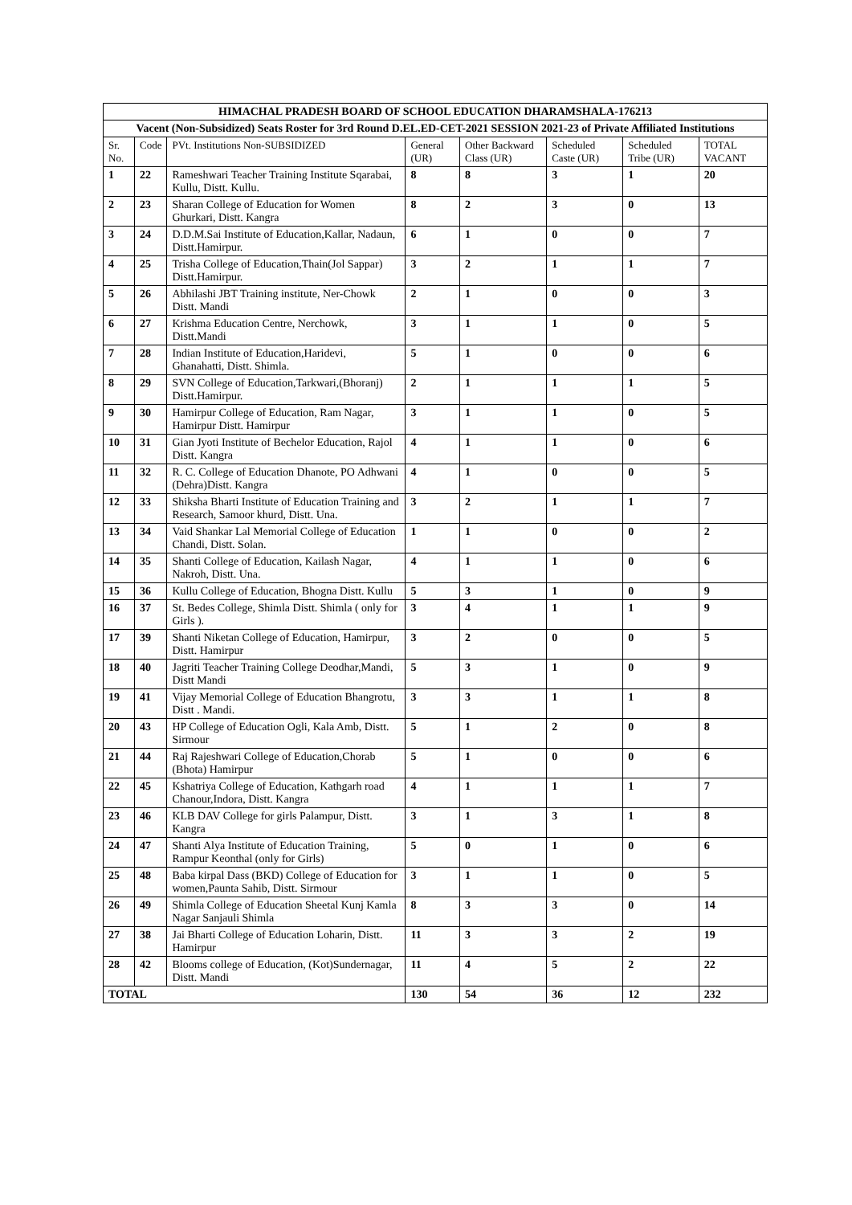| HIMACHAL PRADESH BOARD OF SCHOOL EDUCATION DHARAMSHALA-176213 | | | | | | | |
| Vacent (Non-Subsidized) Seats Roster for 3rd Round D.EL.ED-CET-2021 SESSION 2021-23 of Private Affiliated Institutions | | | | | | | |
| Sr. No. | Code | PVt. Institutions Non-SUBSIDIZED | General (UR) | Other Backward Class (UR) | Scheduled Caste (UR) | Scheduled Tribe (UR) | TOTAL VACANT |
| 1 | 22 | Rameshwari Teacher Training Institute Sqarabai, Kullu, Distt. Kullu. | 8 | 8 | 3 | 1 | 20 |
| 2 | 23 | Sharan College of Education for Women Ghurkari, Distt. Kangra | 8 | 2 | 3 | 0 | 13 |
| 3 | 24 | D.D.M.Sai Institute of Education,Kallar, Nadaun, Distt.Hamirpur. | 6 | 1 | 0 | 0 | 7 |
| 4 | 25 | Trisha College of Education,Thain(Jol Sappar) Distt.Hamirpur. | 3 | 2 | 1 | 1 | 7 |
| 5 | 26 | Abhilashi JBT Training institute, Ner-Chowk Distt. Mandi | 2 | 1 | 0 | 0 | 3 |
| 6 | 27 | Krishma Education Centre, Nerchowk, Distt.Mandi | 3 | 1 | 1 | 0 | 5 |
| 7 | 28 | Indian Institute of Education,Haridevi, Ghanahatti, Distt. Shimla. | 5 | 1 | 0 | 0 | 6 |
| 8 | 29 | SVN College of Education,Tarkwari,(Bhoranj) Distt.Hamirpur. | 2 | 1 | 1 | 1 | 5 |
| 9 | 30 | Hamirpur College of Education, Ram Nagar, Hamirpur Distt. Hamirpur | 3 | 1 | 1 | 0 | 5 |
| 10 | 31 | Gian Jyoti Institute of Bechelor Education, Rajol Distt. Kangra | 4 | 1 | 1 | 0 | 6 |
| 11 | 32 | R. C. College of Education Dhanote, PO Adhwani (Dehra)Distt. Kangra | 4 | 1 | 0 | 0 | 5 |
| 12 | 33 | Shiksha Bharti Institute of Education Training and Research, Samoor khurd, Distt. Una. | 3 | 2 | 1 | 1 | 7 |
| 13 | 34 | Vaid Shankar Lal Memorial College of Education Chandi, Distt. Solan. | 1 | 1 | 0 | 0 | 2 |
| 14 | 35 | Shanti College of Education, Kailash Nagar, Nakroh, Distt. Una. | 4 | 1 | 1 | 0 | 6 |
| 15 | 36 | Kullu College of Education, Bhogna Distt. Kullu | 5 | 3 | 1 | 0 | 9 |
| 16 | 37 | St. Bedes College, Shimla Distt. Shimla ( only for Girls ). | 3 | 4 | 1 | 1 | 9 |
| 17 | 39 | Shanti Niketan College of Education, Hamirpur, Distt. Hamirpur | 3 | 2 | 0 | 0 | 5 |
| 18 | 40 | Jagriti Teacher Training College Deodhar,Mandi, Distt Mandi | 5 | 3 | 1 | 0 | 9 |
| 19 | 41 | Vijay Memorial College of Education Bhangrotu, Distt . Mandi. | 3 | 3 | 1 | 1 | 8 |
| 20 | 43 | HP College of Education Ogli, Kala Amb, Distt. Sirmour | 5 | 1 | 2 | 0 | 8 |
| 21 | 44 | Raj Rajeshwari College of Education,Chorab (Bhota) Hamirpur | 5 | 1 | 0 | 0 | 6 |
| 22 | 45 | Kshatriya College of Education, Kathgarh road Chanour,Indora, Distt. Kangra | 4 | 1 | 1 | 1 | 7 |
| 23 | 46 | KLB DAV College for girls Palampur, Distt. Kangra | 3 | 1 | 3 | 1 | 8 |
| 24 | 47 | Shanti Alya Institute of Education Training, Rampur Keonthal (only for Girls) | 5 | 0 | 1 | 0 | 6 |
| 25 | 48 | Baba kirpal Dass (BKD) College of Education for women,Paunta Sahib, Distt. Sirmour | 3 | 1 | 1 | 0 | 5 |
| 26 | 49 | Shimla College of Education Sheetal Kunj Kamla Nagar Sanjauli Shimla | 8 | 3 | 3 | 0 | 14 |
| 27 | 38 | Jai Bharti College of Education Loharin, Distt. Hamirpur | 11 | 3 | 3 | 2 | 19 |
| 28 | 42 | Blooms college of Education, (Kot)Sundernagar, Distt. Mandi | 11 | 4 | 5 | 2 | 22 |
| TOTAL | | | 130 | 54 | 36 | 12 | 232 |